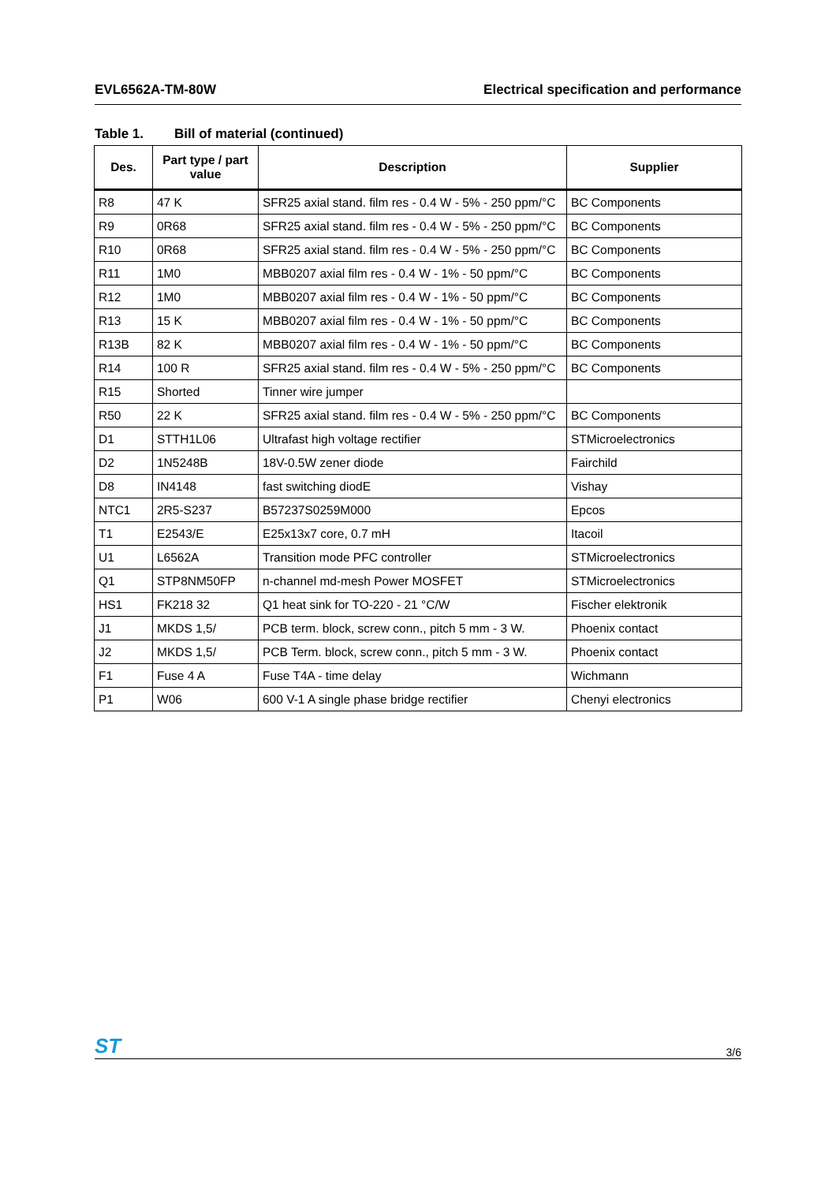EVL6562A-TM-80W Electrical specification and performance
Table 1. Bill of material (continued)
| Des. | Part type / part value | Description | Supplier |
| --- | --- | --- | --- |
| R8 | 47 K | SFR25 axial stand. film res - 0.4 W - 5% - 250 ppm/°C | BC Components |
| R9 | 0R68 | SFR25 axial stand. film res - 0.4 W - 5% - 250 ppm/°C | BC Components |
| R10 | 0R68 | SFR25 axial stand. film res - 0.4 W - 5% - 250 ppm/°C | BC Components |
| R11 | 1M0 | MBB0207 axial film res - 0.4 W - 1% - 50 ppm/°C | BC Components |
| R12 | 1M0 | MBB0207 axial film res - 0.4 W - 1% - 50 ppm/°C | BC Components |
| R13 | 15 K | MBB0207 axial film res - 0.4 W - 1% - 50 ppm/°C | BC Components |
| R13B | 82 K | MBB0207 axial film res - 0.4 W - 1% - 50 ppm/°C | BC Components |
| R14 | 100 R | SFR25 axial stand. film res - 0.4 W - 5% - 250 ppm/°C | BC Components |
| R15 | Shorted | Tinner wire jumper | |
| R50 | 22 K | SFR25 axial stand. film res - 0.4 W - 5% - 250 ppm/°C | BC Components |
| D1 | STTH1L06 | Ultrafast high voltage rectifier | STMicroelectronics |
| D2 | 1N5248B | 18V-0.5W zener diode | Fairchild |
| D8 | IN4148 | fast switching diodE | Vishay |
| NTC1 | 2R5-S237 | B57237S0259M000 | Epcos |
| T1 | E2543/E | E25x13x7 core, 0.7 mH | Itacoil |
| U1 | L6562A | Transition mode PFC controller | STMicroelectronics |
| Q1 | STP8NM50FP | n-channel md-mesh Power MOSFET | STMicroelectronics |
| HS1 | FK218 32 | Q1 heat sink for TO-220 - 21 °C/W | Fischer elektronik |
| J1 | MKDS 1,5/ | PCB term. block, screw conn., pitch 5 mm - 3 W. | Phoenix contact |
| J2 | MKDS 1,5/ | PCB Term. block, screw conn., pitch 5 mm - 3 W. | Phoenix contact |
| F1 | Fuse 4 A | Fuse T4A - time delay | Wichmann |
| P1 | W06 | 600 V-1 A single phase bridge rectifier | Chenyi electronics |
ST 3/6